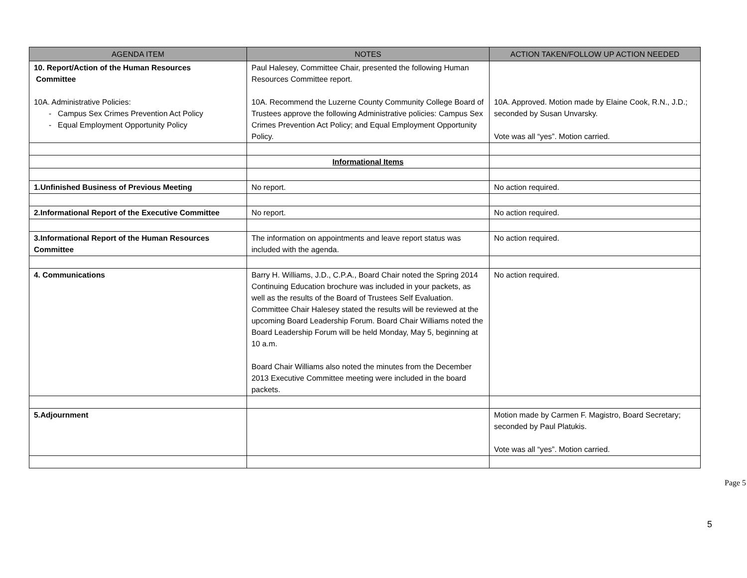| AGENDA ITEM | NOTES | ACTION TAKEN/FOLLOW UP ACTION NEEDED |
| --- | --- | --- |
| 10. Report/Action of the Human Resources Committee 10A. Administrative Policies: - Campus Sex Crimes Prevention Act Policy - Equal Employment Opportunity Policy | Paul Halesey, Committee Chair, presented the following Human Resources Committee report. 10A. Recommend the Luzerne County Community College Board of Trustees approve the following Administrative policies: Campus Sex Crimes Prevention Act Policy; and Equal Employment Opportunity Policy. | 10A. Approved. Motion made by Elaine Cook, R.N., J.D.; seconded by Susan Unvarsky. Vote was all “yes”. Motion carried. |
| | Informational Items | |
| 1.Unfinished Business of Previous Meeting | No report. | No action required. |
| 2.Informational Report of the Executive Committee | No report. | No action required. |
| 3.Informational Report of the Human Resources Committee | The information on appointments and leave report status was included with the agenda. | No action required. |
| 4. Communications | Barry H. Williams, J.D., C.P.A., Board Chair noted the Spring 2014 Continuing Education brochure was included in your packets, as well as the results of the Board of Trustees Self Evaluation. Committee Chair Halesey stated the results will be reviewed at the upcoming Board Leadership Forum. Board Chair Williams noted the Board Leadership Forum will be held Monday, May 5, beginning at 10 a.m. Board Chair Williams also noted the minutes from the December 2013 Executive Committee meeting were included in the board packets. | No action required. |
| 5.Adjournment | | Motion made by Carmen F. Magistro, Board Secretary; seconded by Paul Platukis. Vote was all “yes”. Motion carried. |
Page 5
5